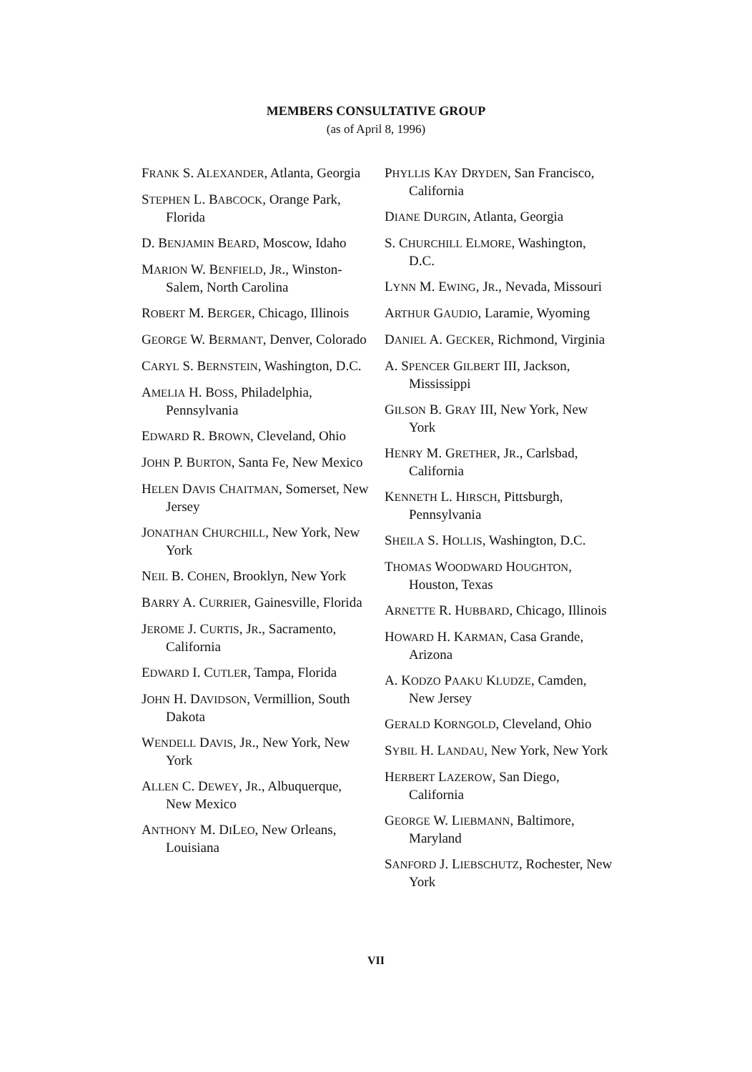MEMBERS CONSULTATIVE GROUP
(as of April 8, 1996)
FRANK S. ALEXANDER, Atlanta, Georgia
STEPHEN L. BABCOCK, Orange Park, Florida
D. BENJAMIN BEARD, Moscow, Idaho
MARION W. BENFIELD, JR., Winston-Salem, North Carolina
ROBERT M. BERGER, Chicago, Illinois
GEORGE W. BERMANT, Denver, Colorado
CARYL S. BERNSTEIN, Washington, D.C.
AMELIA H. BOSS, Philadelphia, Pennsylvania
EDWARD R. BROWN, Cleveland, Ohio
JOHN P. BURTON, Santa Fe, New Mexico
HELEN DAVIS CHAITMAN, Somerset, New Jersey
JONATHAN CHURCHILL, New York, New York
NEIL B. COHEN, Brooklyn, New York
BARRY A. CURRIER, Gainesville, Florida
JEROME J. CURTIS, JR., Sacramento, California
EDWARD I. CUTLER, Tampa, Florida
JOHN H. DAVIDSON, Vermillion, South Dakota
WENDELL DAVIS, JR., New York, New York
ALLEN C. DEWEY, JR., Albuquerque, New Mexico
ANTHONY M. DILEO, New Orleans, Louisiana
PHYLLIS KAY DRYDEN, San Francisco, California
DIANE DURGIN, Atlanta, Georgia
S. CHURCHILL ELMORE, Washington, D.C.
LYNN M. EWING, JR., Nevada, Missouri
ARTHUR GAUDIO, Laramie, Wyoming
DANIEL A. GECKER, Richmond, Virginia
A. SPENCER GILBERT III, Jackson, Mississippi
GILSON B. GRAY III, New York, New York
HENRY M. GRETHER, JR., Carlsbad, California
KENNETH L. HIRSCH, Pittsburgh, Pennsylvania
SHEILA S. HOLLIS, Washington, D.C.
THOMAS WOODWARD HOUGHTON, Houston, Texas
ARNETTE R. HUBBARD, Chicago, Illinois
HOWARD H. KARMAN, Casa Grande, Arizona
A. KODZO PAAKU KLUDZE, Camden, New Jersey
GERALD KORNGOLD, Cleveland, Ohio
SYBIL H. LANDAU, New York, New York
HERBERT LAZEROW, San Diego, California
GEORGE W. LIEBMANN, Baltimore, Maryland
SANFORD J. LIEBSCHUTZ, Rochester, New York
VII